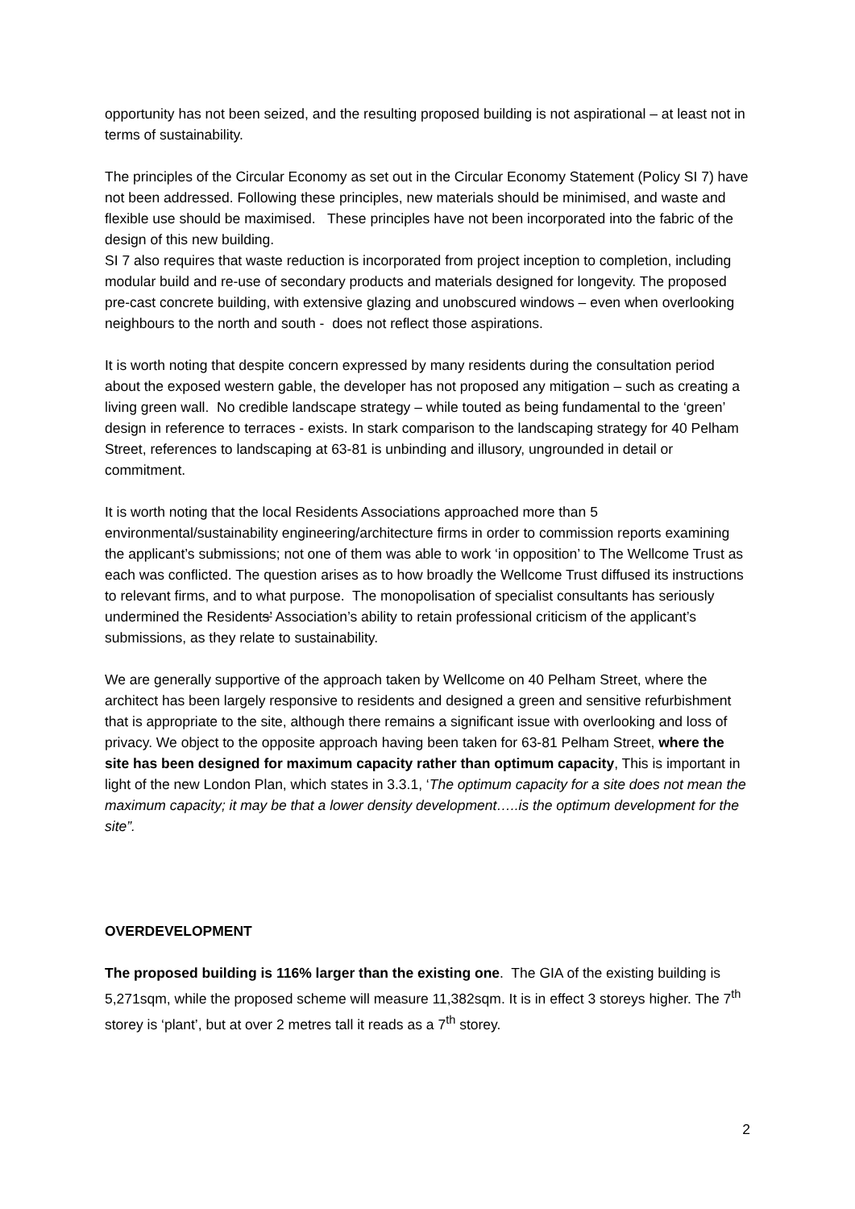opportunity has not been seized, and the resulting proposed building is not aspirational – at least not in terms of sustainability.
The principles of the Circular Economy as set out in the Circular Economy Statement (Policy SI 7) have not been addressed. Following these principles, new materials should be minimised, and waste and flexible use should be maximised. These principles have not been incorporated into the fabric of the design of this new building.
SI 7 also requires that waste reduction is incorporated from project inception to completion, including modular build and re-use of secondary products and materials designed for longevity. The proposed pre-cast concrete building, with extensive glazing and unobscured windows – even when overlooking neighbours to the north and south - does not reflect those aspirations.
It is worth noting that despite concern expressed by many residents during the consultation period about the exposed western gable, the developer has not proposed any mitigation – such as creating a living green wall. No credible landscape strategy – while touted as being fundamental to the ‘green’ design in reference to terraces - exists. In stark comparison to the landscaping strategy for 40 Pelham Street, references to landscaping at 63-81 is unbinding and illusory, ungrounded in detail or commitment.
It is worth noting that the local Residents Associations approached more than 5 environmental/sustainability engineering/architecture firms in order to commission reports examining the applicant’s submissions; not one of them was able to work ‘in opposition’ to The Wellcome Trust as each was conflicted. The question arises as to how broadly the Wellcome Trust diffused its instructions to relevant firms, and to what purpose. The monopolisation of specialist consultants has seriously undermined the Residents’ Association’s ability to retain professional criticism of the applicant’s submissions, as they relate to sustainability.
We are generally supportive of the approach taken by Wellcome on 40 Pelham Street, where the architect has been largely responsive to residents and designed a green and sensitive refurbishment that is appropriate to the site, although there remains a significant issue with overlooking and loss of privacy. We object to the opposite approach having been taken for 63-81 Pelham Street, where the site has been designed for maximum capacity rather than optimum capacity, This is important in light of the new London Plan, which states in 3.3.1, ‘The optimum capacity for a site does not mean the maximum capacity; it may be that a lower density development…..is the optimum development for the site”.
OVERDEVELOPMENT
The proposed building is 116% larger than the existing one. The GIA of the existing building is 5,271sqm, while the proposed scheme will measure 11,382sqm. It is in effect 3 storeys higher. The 7<sup>th</sup> storey is ‘plant’, but at over 2 metres tall it reads as a 7<sup>th</sup> storey.
2